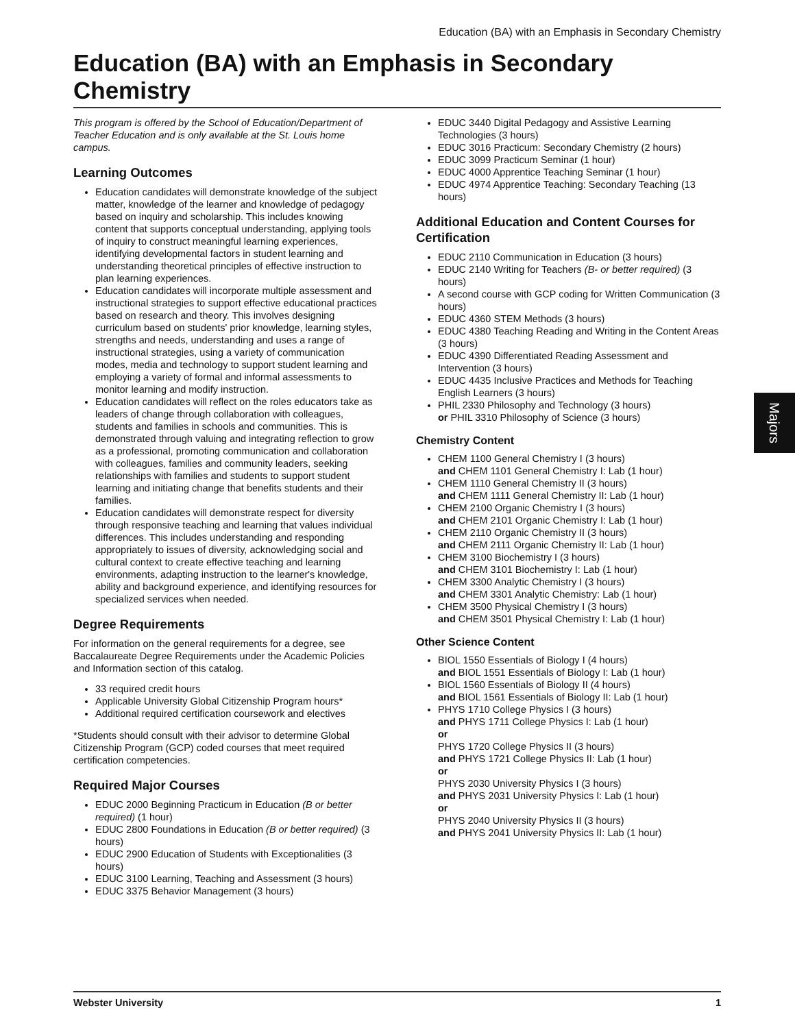Education (BA) with an Emphasis in Secondary Chemistry
Education (BA) with an Emphasis in Secondary Chemistry
This program is offered by the School of Education/Department of Teacher Education and is only available at the St. Louis home campus.
Learning Outcomes
Education candidates will demonstrate knowledge of the subject matter, knowledge of the learner and knowledge of pedagogy based on inquiry and scholarship. This includes knowing content that supports conceptual understanding, applying tools of inquiry to construct meaningful learning experiences, identifying developmental factors in student learning and understanding theoretical principles of effective instruction to plan learning experiences.
Education candidates will incorporate multiple assessment and instructional strategies to support effective educational practices based on research and theory. This involves designing curriculum based on students' prior knowledge, learning styles, strengths and needs, understanding and uses a range of instructional strategies, using a variety of communication modes, media and technology to support student learning and employing a variety of formal and informal assessments to monitor learning and modify instruction.
Education candidates will reflect on the roles educators take as leaders of change through collaboration with colleagues, students and families in schools and communities. This is demonstrated through valuing and integrating reflection to grow as a professional, promoting communication and collaboration with colleagues, families and community leaders, seeking relationships with families and students to support student learning and initiating change that benefits students and their families.
Education candidates will demonstrate respect for diversity through responsive teaching and learning that values individual differences. This includes understanding and responding appropriately to issues of diversity, acknowledging social and cultural context to create effective teaching and learning environments, adapting instruction to the learner's knowledge, ability and background experience, and identifying resources for specialized services when needed.
Degree Requirements
For information on the general requirements for a degree, see Baccalaureate Degree Requirements under the Academic Policies and Information section of this catalog.
33 required credit hours
Applicable University Global Citizenship Program hours*
Additional required certification coursework and electives
*Students should consult with their advisor to determine Global Citizenship Program (GCP) coded courses that meet required certification competencies.
Required Major Courses
EDUC 2000 Beginning Practicum in Education (B or better required) (1 hour)
EDUC 2800 Foundations in Education (B or better required) (3 hours)
EDUC 2900 Education of Students with Exceptionalities (3 hours)
EDUC 3100 Learning, Teaching and Assessment (3 hours)
EDUC 3375 Behavior Management (3 hours)
EDUC 3440 Digital Pedagogy and Assistive Learning Technologies (3 hours)
EDUC 3016 Practicum: Secondary Chemistry (2 hours)
EDUC 3099 Practicum Seminar (1 hour)
EDUC 4000 Apprentice Teaching Seminar (1 hour)
EDUC 4974 Apprentice Teaching: Secondary Teaching (13 hours)
Additional Education and Content Courses for Certification
EDUC 2110 Communication in Education (3 hours)
EDUC 2140 Writing for Teachers (B- or better required) (3 hours)
A second course with GCP coding for Written Communication (3 hours)
EDUC 4360 STEM Methods (3 hours)
EDUC 4380 Teaching Reading and Writing in the Content Areas (3 hours)
EDUC 4390 Differentiated Reading Assessment and Intervention (3 hours)
EDUC 4435 Inclusive Practices and Methods for Teaching English Learners (3 hours)
PHIL 2330 Philosophy and Technology (3 hours)
or PHIL 3310 Philosophy of Science (3 hours)
Chemistry Content
CHEM 1100 General Chemistry I (3 hours)
and CHEM 1101 General Chemistry I: Lab (1 hour)
CHEM 1110 General Chemistry II (3 hours)
and CHEM 1111 General Chemistry II: Lab (1 hour)
CHEM 2100 Organic Chemistry I (3 hours)
and CHEM 2101 Organic Chemistry I: Lab (1 hour)
CHEM 2110 Organic Chemistry II (3 hours)
and CHEM 2111 Organic Chemistry II: Lab (1 hour)
CHEM 3100 Biochemistry I (3 hours)
and CHEM 3101 Biochemistry I: Lab (1 hour)
CHEM 3300 Analytic Chemistry I (3 hours)
and CHEM 3301 Analytic Chemistry: Lab (1 hour)
CHEM 3500 Physical Chemistry I (3 hours)
and CHEM 3501 Physical Chemistry I: Lab (1 hour)
Other Science Content
BIOL 1550 Essentials of Biology I (4 hours)
and BIOL 1551 Essentials of Biology I: Lab (1 hour)
BIOL 1560 Essentials of Biology II (4 hours)
and BIOL 1561 Essentials of Biology II: Lab (1 hour)
PHYS 1710 College Physics I (3 hours)
and PHYS 1711 College Physics I: Lab (1 hour)
or
PHYS 1720 College Physics II (3 hours)
and PHYS 1721 College Physics II: Lab (1 hour)
or
PHYS 2030 University Physics I (3 hours)
and PHYS 2031 University Physics I: Lab (1 hour)
or
PHYS 2040 University Physics II (3 hours)
and PHYS 2041 University Physics II: Lab (1 hour)
Majors
Webster University 1